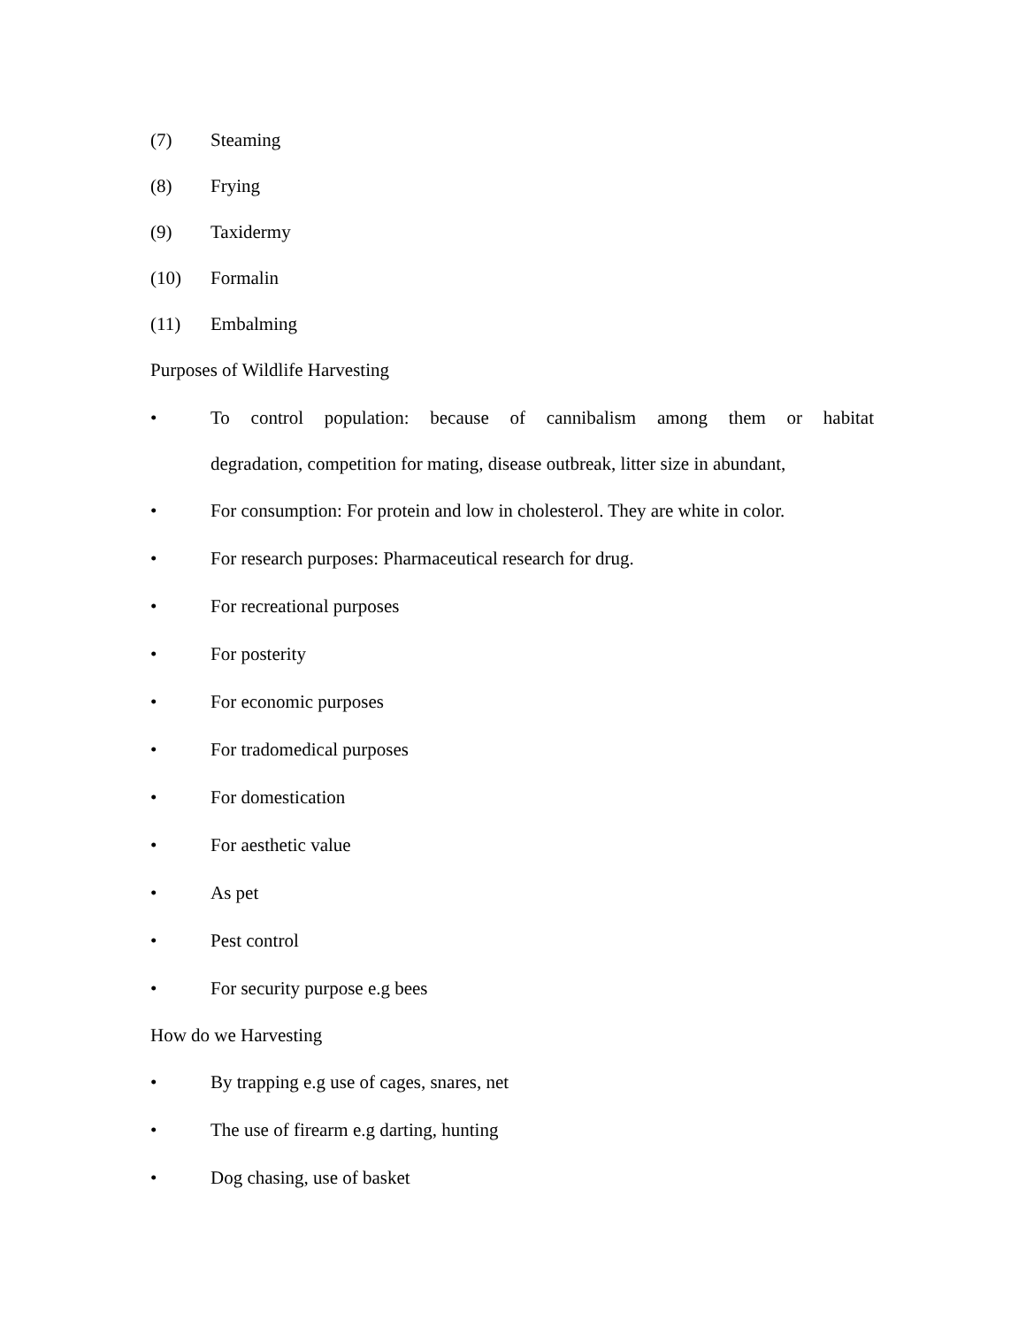(7) Steaming
(8) Frying
(9) Taxidermy
(10) Formalin
(11) Embalming
Purposes of Wildlife Harvesting
• To control population: because of cannibalism among them or habitat
degradation, competition for mating, disease outbreak, litter size in abundant,
• For consumption: For protein and low in cholesterol. They are white in color.
• For research purposes: Pharmaceutical research for drug.
• For recreational purposes
• For posterity
• For economic purposes
• For tradomedical purposes
• For domestication
• For aesthetic value
• As pet
• Pest control
• For security purpose e.g bees
How do we Harvesting
• By trapping e.g use of cages, snares, net
• The use of firearm e.g darting, hunting
• Dog chasing, use of basket